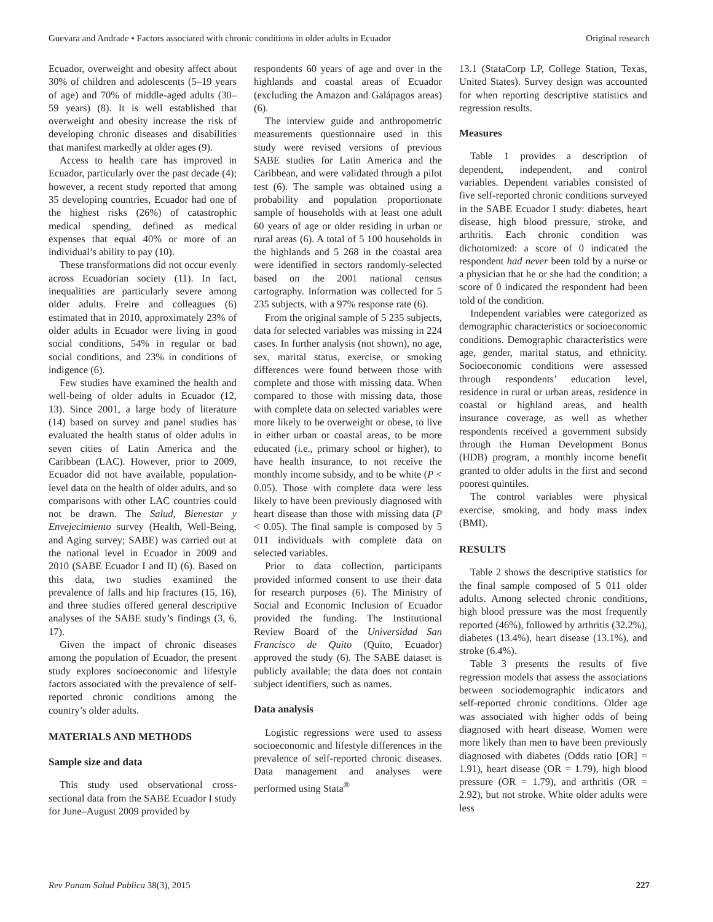Guevara and Andrade • Factors associated with chronic conditions in older adults in Ecuador Original research
Ecuador, overweight and obesity affect about 30% of children and adolescents (5–19 years of age) and 70% of middle-aged adults (30–59 years) (8). It is well established that overweight and obesity increase the risk of developing chronic diseases and disabilities that manifest markedly at older ages (9).
Access to health care has improved in Ecuador, particularly over the past decade (4); however, a recent study reported that among 35 developing countries, Ecuador had one of the highest risks (26%) of catastrophic medical spending, defined as medical expenses that equal 40% or more of an individual’s ability to pay (10).
These transformations did not occur evenly across Ecuadorian society (11). In fact, inequalities are particularly severe among older adults. Freire and colleagues (6) estimated that in 2010, approximately 23% of older adults in Ecuador were living in good social conditions, 54% in regular or bad social conditions, and 23% in conditions of indigence (6).
Few studies have examined the health and well-being of older adults in Ecuador (12, 13). Since 2001, a large body of literature (14) based on survey and panel studies has evaluated the health status of older adults in seven cities of Latin America and the Caribbean (LAC). However, prior to 2009, Ecuador did not have available, population-level data on the health of older adults, and so comparisons with other LAC countries could not be drawn. The Salud, Bienestar y Envejecimiento survey (Health, Well-Being, and Aging survey; SABE) was carried out at the national level in Ecuador in 2009 and 2010 (SABE Ecuador I and II) (6). Based on this data, two studies examined the prevalence of falls and hip fractures (15, 16), and three studies offered general descriptive analyses of the SABE study’s findings (3, 6, 17).
Given the impact of chronic diseases among the population of Ecuador, the present study explores socioeconomic and lifestyle factors associated with the prevalence of self-reported chronic conditions among the country’s older adults.
MATERIALS AND METHODS
Sample size and data
This study used observational cross-sectional data from the SABE Ecuador I study for June–August 2009 provided by
respondents 60 years of age and over in the highlands and coastal areas of Ecuador (excluding the Amazon and Galápagos areas) (6).
The interview guide and anthropometric measurements questionnaire used in this study were revised versions of previous SABE studies for Latin America and the Caribbean, and were validated through a pilot test (6). The sample was obtained using a probability and population proportionate sample of households with at least one adult 60 years of age or older residing in urban or rural areas (6). A total of 5 100 households in the highlands and 5 268 in the coastal area were identified in sectors randomly-selected based on the 2001 national census cartography. Information was collected for 5 235 subjects, with a 97% response rate (6).
From the original sample of 5 235 subjects, data for selected variables was missing in 224 cases. In further analysis (not shown), no age, sex, marital status, exercise, or smoking differences were found between those with complete and those with missing data. When compared to those with missing data, those with complete data on selected variables were more likely to be overweight or obese, to live in either urban or coastal areas, to be more educated (i.e., primary school or higher), to have health insurance, to not receive the monthly income subsidy, and to be white (P < 0.05). Those with complete data were less likely to have been previously diagnosed with heart disease than those with missing data (P < 0.05). The final sample is composed by 5 011 individuals with complete data on selected variables.
Prior to data collection, participants provided informed consent to use their data for research purposes (6). The Ministry of Social and Economic Inclusion of Ecuador provided the funding. The Institutional Review Board of the Universidad San Francisco de Quito (Quito, Ecuador) approved the study (6). The SABE dataset is publicly available; the data does not contain subject identifiers, such as names.
Data analysis
Logistic regressions were used to assess socioeconomic and lifestyle differences in the prevalence of self-reported chronic diseases. Data management and analyses were performed using Stata<sup>®</sup>
13.1 (StataCorp LP, College Station, Texas, United States). Survey design was accounted for when reporting descriptive statistics and regression results.
Measures
Table 1 provides a description of dependent, independent, and control variables. Dependent variables consisted of five self-reported chronic conditions surveyed in the SABE Ecuador I study: diabetes, heart disease, high blood pressure, stroke, and arthritis. Each chronic condition was dichotomized: a score of 0 indicated the respondent had never been told by a nurse or a physician that he or she had the condition; a score of 0 indicated the respondent had been told of the condition.
Independent variables were categorized as demographic characteristics or socioeconomic conditions. Demographic characteristics were age, gender, marital status, and ethnicity. Socioeconomic conditions were assessed through respondents’ education level, residence in rural or urban areas, residence in coastal or highland areas, and health insurance coverage, as well as whether respondents received a government subsidy through the Human Development Bonus (HDB) program, a monthly income benefit granted to older adults in the first and second poorest quintiles.
The control variables were physical exercise, smoking, and body mass index (BMI).
RESULTS
Table 2 shows the descriptive statistics for the final sample composed of 5 011 older adults. Among selected chronic conditions, high blood pressure was the most frequently reported (46%), followed by arthritis (32.2%), diabetes (13.4%), heart disease (13.1%), and stroke (6.4%).
Table 3 presents the results of five regression models that assess the associations between sociodemographic indicators and self-reported chronic conditions. Older age was associated with higher odds of being diagnosed with heart disease. Women were more likely than men to have been previously diagnosed with diabetes (Odds ratio [OR] = 1.91), heart disease (OR = 1.79), high blood pressure (OR = 1.79), and arthritis (OR = 2.92), but not stroke. White older adults were less
Rev Panam Salud Publica 38(3), 2015 227